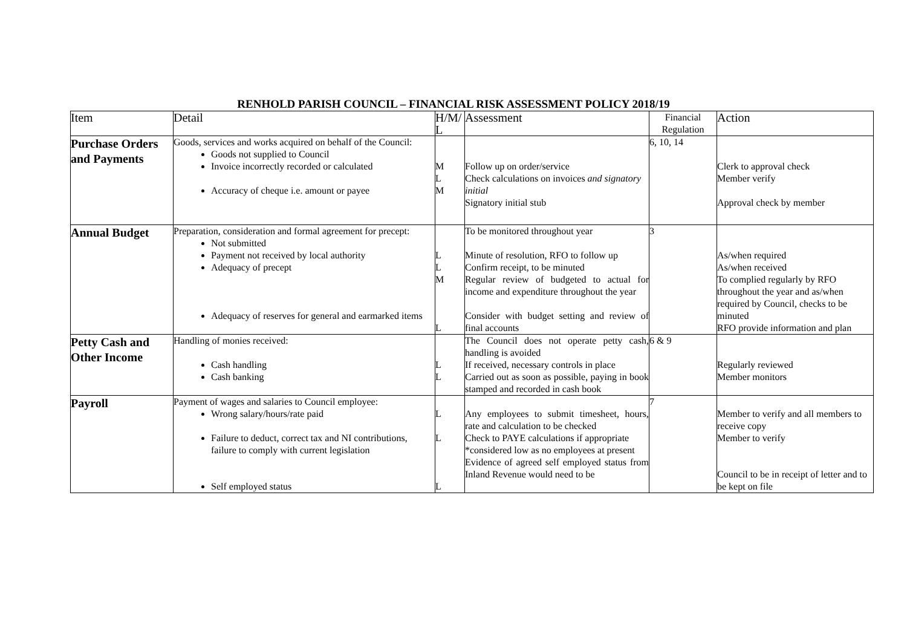RENHOLD PARISH COUNCIL – FINANCIAL RISK ASSESSMENT POLICY 2018/19
| Item | Detail | H/M/ L | Assessment | Financial Regulation | Action |
| --- | --- | --- | --- | --- | --- |
| Purchase Orders and Payments | Goods, services and works acquired on behalf of the Council: Goods not supplied to Council Invoice incorrectly recorded or calculated Accuracy of cheque i.e. amount or payee | M L M | Follow up on order/service Check calculations on invoices and signatory initial Signatory initial stub | 6, 10, 14 | Clerk to approval check Member verify Approval check by member |
| Annual Budget | Preparation, consideration and formal agreement for precept: Not submitted Payment not received by local authority Adequacy of precept Adequacy of reserves for general and earmarked items | L L M L | To be monitored throughout year Minute of resolution, RFO to follow up Confirm receipt, to be minuted Regular review of budgeted to actual for income and expenditure throughout the year Consider with budget setting and review of final accounts | 3 | As/when required As/when received To complied regularly by RFO throughout the year and as/when required by Council, checks to be minuted RFO provide information and plan |
| Petty Cash and Other Income | Handling of monies received: Cash handling Cash banking | L L | The Council does not operate petty cash, handling is avoided If received, necessary controls in place Carried out as soon as possible, paying in book stamped and recorded in cash book | 6 & 9 | Regularly reviewed Member monitors |
| Payroll | Payment of wages and salaries to Council employee: Wrong salary/hours/rate paid Failure to deduct, correct tax and NI contributions, failure to comply with current legislation Self employed status | L L L | Any employees to submit timesheet, hours, rate and calculation to be checked Check to PAYE calculations if appropriate *considered low as no employees at present Evidence of agreed self employed status from Inland Revenue would need to be | 7 | Member to verify and all members to receive copy Member to verify Council to be in receipt of letter and to be kept on file |